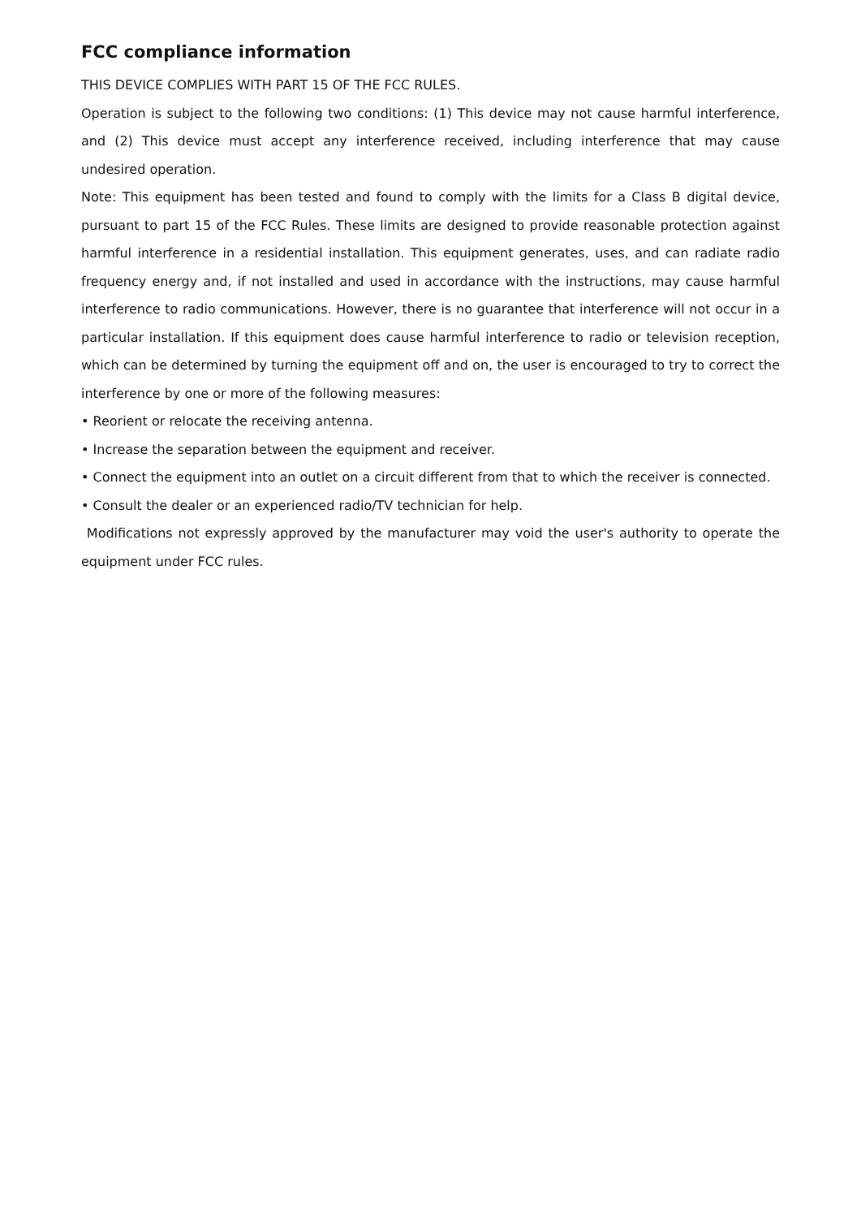FCC compliance information
THIS DEVICE COMPLIES WITH PART 15 OF THE FCC RULES.
Operation is subject to the following two conditions: (1) This device may not cause harmful interference, and (2) This device must accept any interference received, including interference that may cause undesired operation.
Note: This equipment has been tested and found to comply with the limits for a Class B digital device, pursuant to part 15 of the FCC Rules. These limits are designed to provide reasonable protection against harmful interference in a residential installation. This equipment generates, uses, and can radiate radio frequency energy and, if not installed and used in accordance with the instructions, may cause harmful interference to radio communications. However, there is no guarantee that interference will not occur in a particular installation. If this equipment does cause harmful interference to radio or television reception, which can be determined by turning the equipment off and on, the user is encouraged to try to correct the interference by one or more of the following measures:
• Reorient or relocate the receiving antenna.
• Increase the separation between the equipment and receiver.
• Connect the equipment into an outlet on a circuit different from that to which the receiver is connected.
• Consult the dealer or an experienced radio/TV technician for help.
Modifications not expressly approved by the manufacturer may void the user's authority to operate the equipment under FCC rules.